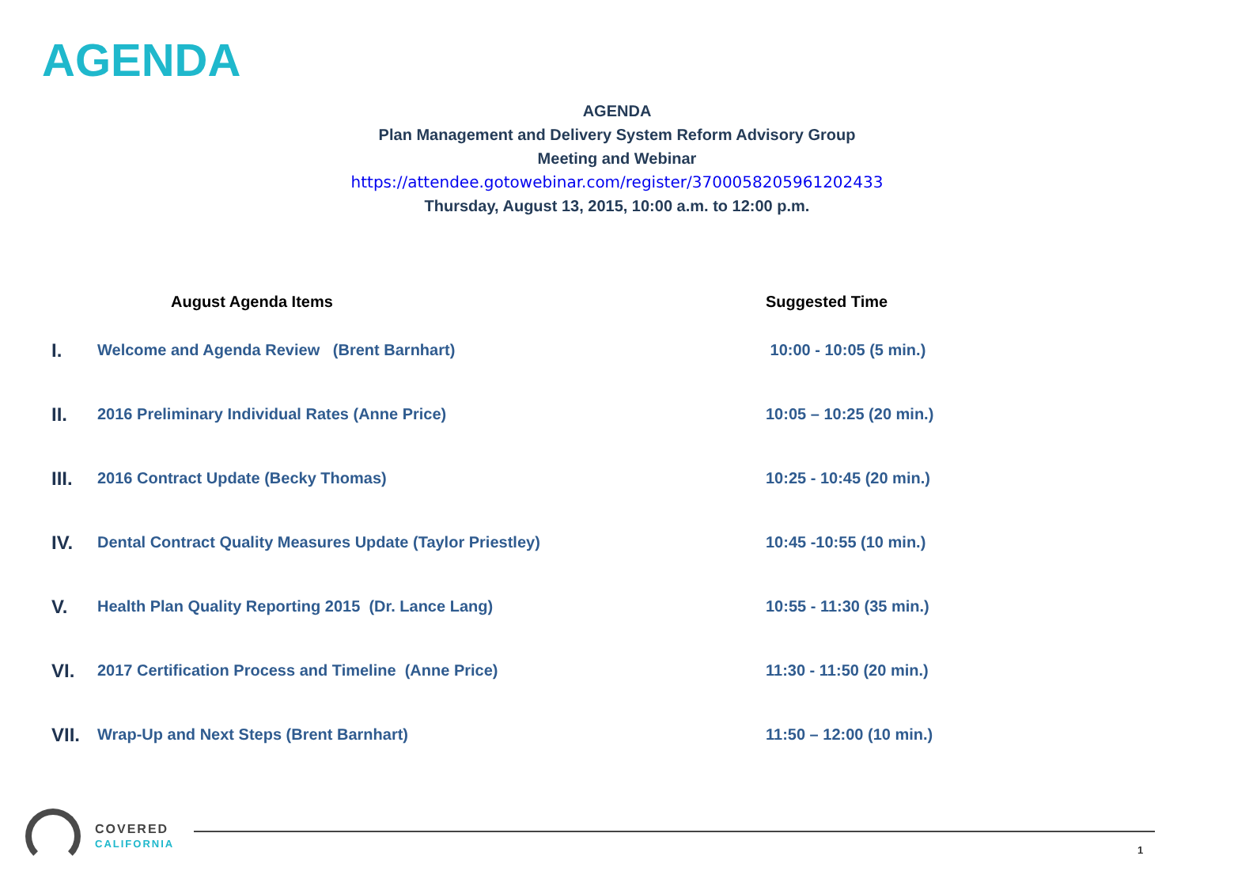AGENDA
AGENDA
Plan Management and Delivery System Reform Advisory Group
Meeting and Webinar
https://attendee.gotowebinar.com/register/3700058205961202433
Thursday, August 13, 2015, 10:00 a.m. to 12:00 p.m.
| | August Agenda Items | Suggested Time |
| --- | --- | --- |
| I. | Welcome and Agenda Review (Brent Barnhart) | 10:00 - 10:05 (5 min.) |
| II. | 2016 Preliminary Individual Rates (Anne Price) | 10:05 – 10:25 (20 min.) |
| III. | 2016 Contract Update (Becky Thomas) | 10:25 - 10:45 (20 min.) |
| IV. | Dental Contract Quality Measures Update (Taylor Priestley) | 10:45 -10:55 (10 min.) |
| V. | Health Plan Quality Reporting 2015 (Dr. Lance Lang) | 10:55 - 11:30 (35 min.) |
| VI. | 2017 Certification Process and Timeline (Anne Price) | 11:30 - 11:50 (20 min.) |
| VII. | Wrap-Up and Next Steps (Brent Barnhart) | 11:50 – 12:00 (10 min.) |
COVERED
CALIFORNIA
1